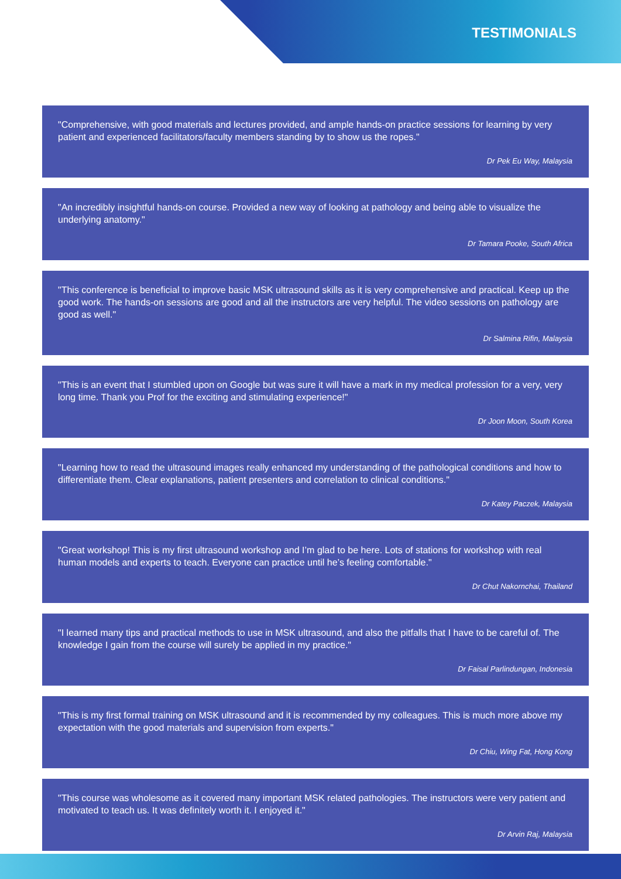TESTIMONIALS
"Comprehensive, with good materials and lectures provided, and ample hands-on practice sessions for learning by very patient and experienced facilitators/faculty members standing by to show us the ropes."
Dr Pek Eu Way, Malaysia
"An incredibly insightful hands-on course. Provided a new way of looking at pathology and being able to visualize the underlying anatomy."
Dr Tamara Pooke, South Africa
"This conference is beneficial to improve basic MSK ultrasound skills as it is very comprehensive and practical. Keep up the good work. The hands-on sessions are good and all the instructors are very helpful. The video sessions on pathology are good as well."
Dr Salmina Rifin, Malaysia
"This is an event that I stumbled upon on Google but was sure it will have a mark in my medical profession for a very, very long time. Thank you Prof for the exciting and stimulating experience!"
Dr Joon Moon, South Korea
"Learning how to read the ultrasound images really enhanced my understanding of the pathological conditions and how to differentiate them. Clear explanations, patient presenters and correlation to clinical conditions."
Dr Katey Paczek, Malaysia
"Great workshop! This is my first ultrasound workshop and I’m glad to be here. Lots of stations for workshop with real human models and experts to teach. Everyone can practice until he’s feeling comfortable."
Dr Chut Nakornchai, Thailand
"I learned many tips and practical methods to use in MSK ultrasound, and also the pitfalls that I have to be careful of. The knowledge I gain from the course will surely be applied in my practice."
Dr Faisal Parlindungan, Indonesia
"This is my first formal training on MSK ultrasound and it is recommended by my colleagues. This is much more above my expectation with the good materials and supervision from experts."
Dr Chiu, Wing Fat, Hong Kong
"This course was wholesome as it covered many important MSK related pathologies. The instructors were very patient and motivated to teach us. It was definitely worth it. I enjoyed it."
Dr Arvin Raj, Malaysia